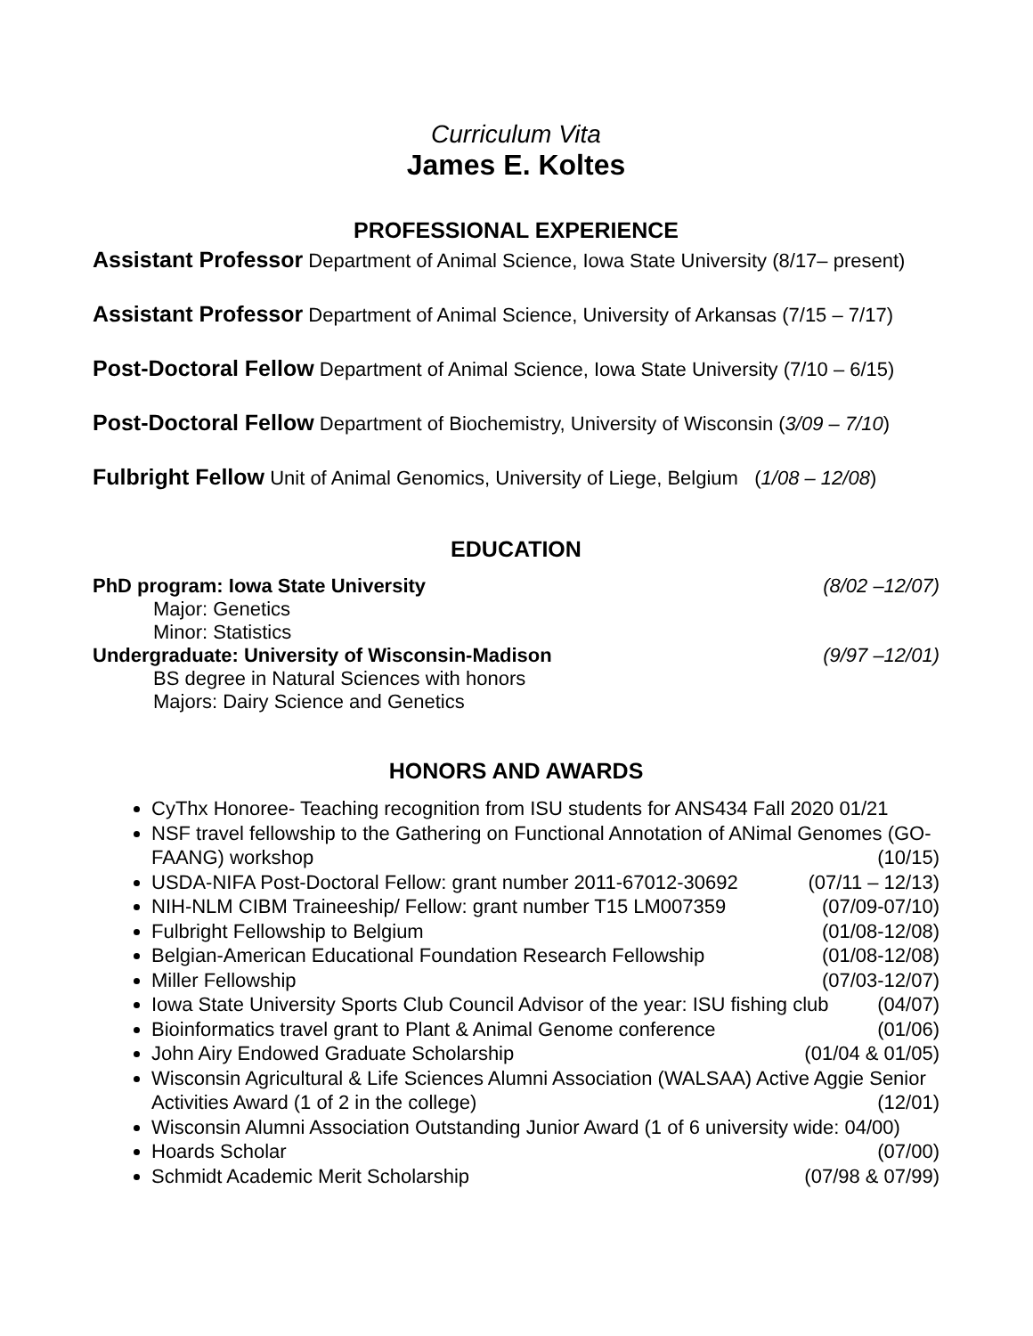Curriculum Vita
James E. Koltes
PROFESSIONAL EXPERIENCE
Assistant Professor Department of Animal Science, Iowa State University (8/17– present)
Assistant Professor Department of Animal Science, University of Arkansas (7/15 – 7/17)
Post-Doctoral Fellow Department of Animal Science, Iowa State University (7/10 – 6/15)
Post-Doctoral Fellow Department of Biochemistry, University of Wisconsin (3/09 – 7/10)
Fulbright Fellow Unit of Animal Genomics, University of Liege, Belgium (1/08 – 12/08)
EDUCATION
PhD program: Iowa State University (8/02 –12/07)
Major: Genetics
Minor: Statistics
Undergraduate: University of Wisconsin-Madison (9/97 –12/01)
BS degree in Natural Sciences with honors
Majors: Dairy Science and Genetics
HONORS AND AWARDS
CyThx Honoree- Teaching recognition from ISU students for ANS434 Fall 2020 01/21
NSF travel fellowship to the Gathering on Functional Annotation of ANimal Genomes (GO-FAANG) workshop (10/15)
USDA-NIFA Post-Doctoral Fellow: grant number 2011-67012-30692 (07/11 – 12/13)
NIH-NLM CIBM Traineeship/ Fellow: grant number T15 LM007359 (07/09-07/10)
Fulbright Fellowship to Belgium (01/08-12/08)
Belgian-American Educational Foundation Research Fellowship (01/08-12/08)
Miller Fellowship (07/03-12/07)
Iowa State University Sports Club Council Advisor of the year: ISU fishing club (04/07)
Bioinformatics travel grant to Plant & Animal Genome conference (01/06)
John Airy Endowed Graduate Scholarship (01/04 & 01/05)
Wisconsin Agricultural & Life Sciences Alumni Association (WALSAA) Active Aggie Senior Activities Award (1 of 2 in the college) (12/01)
Wisconsin Alumni Association Outstanding Junior Award (1 of 6 university wide: 04/00)
Hoards Scholar (07/00)
Schmidt Academic Merit Scholarship (07/98 & 07/99)